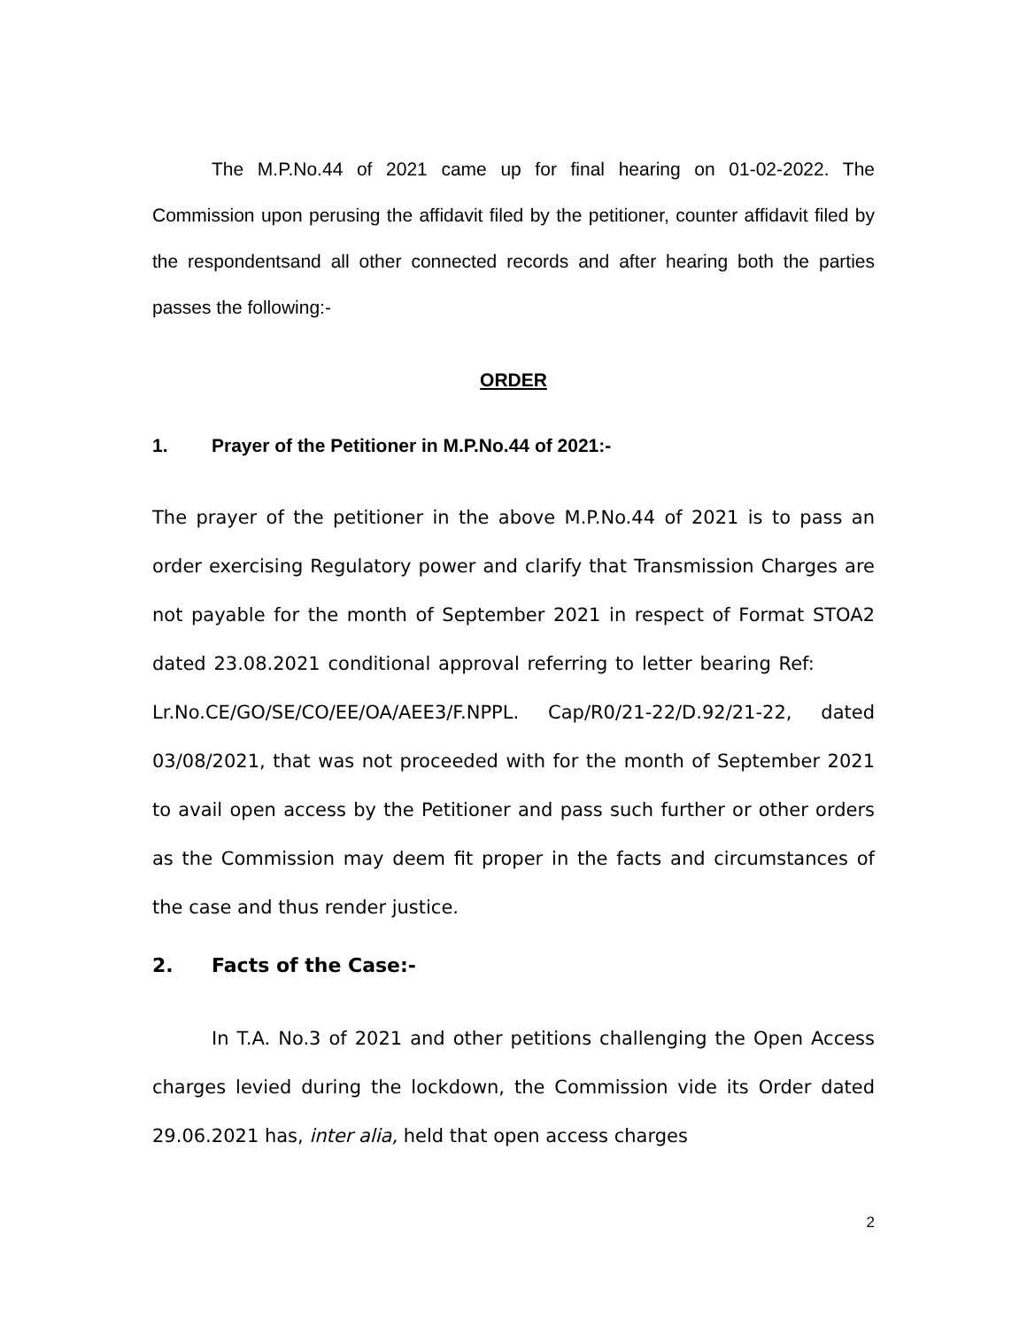The M.P.No.44 of 2021 came up for final hearing on 01-02-2022. The Commission upon perusing the affidavit filed by the petitioner, counter affidavit filed by the respondentsand all other connected records and after hearing both the parties passes the following:-
ORDER
1. Prayer of the Petitioner in M.P.No.44 of 2021:-
The prayer of the petitioner in the above M.P.No.44 of 2021 is to pass an order exercising Regulatory power and clarify that Transmission Charges are not payable for the month of September 2021 in respect of Format STOA2 dated 23.08.2021 conditional approval referring to letter bearing Ref: Lr.No.CE/GO/SE/CO/EE/OA/AEE3/F.NPPL. Cap/R0/21-22/D.92/21-22, dated 03/08/2021, that was not proceeded with for the month of September 2021 to avail open access by the Petitioner and pass such further or other orders as the Commission may deem fit proper in the facts and circumstances of the case and thus render justice.
2. Facts of the Case:-
In T.A. No.3 of 2021 and other petitions challenging the Open Access charges levied during the lockdown, the Commission vide its Order dated 29.06.2021 has, inter alia, held that open access charges
2